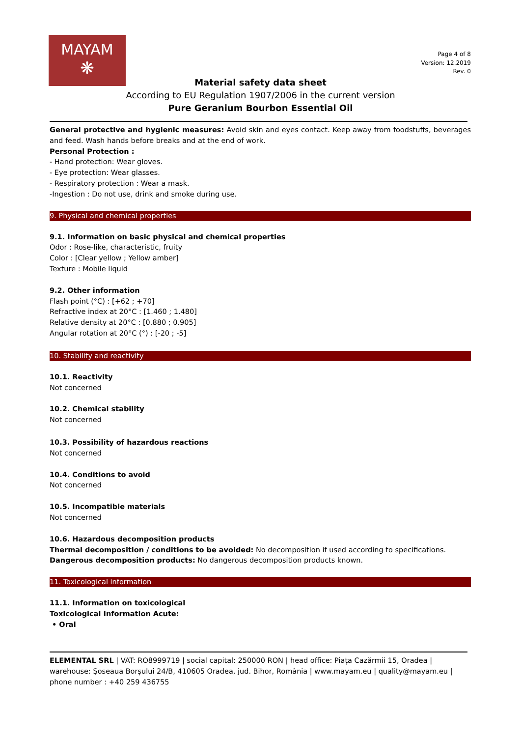MAYAM
❋
Page 4 of 8
Version: 12.2019
Rev. 0
Material safety data sheet
According to EU Regulation 1907/2006 in the current version
Pure Geranium Bourbon Essential Oil
General protective and hygienic measures: Avoid skin and eyes contact. Keep away from foodstuffs, beverages and feed. Wash hands before breaks and at the end of work.
Personal Protection :
- Hand protection: Wear gloves.
- Eye protection: Wear glasses.
- Respiratory protection : Wear a mask.
-Ingestion : Do not use, drink and smoke during use.
9. Physical and chemical properties
9.1. Information on basic physical and chemical properties
Odor : Rose-like, characteristic, fruity
Color : [Clear yellow ; Yellow amber]
Texture : Mobile liquid
9.2. Other information
Flash point (°C) : [+62 ; +70]
Refractive index at 20°C : [1.460 ; 1.480]
Relative density at 20°C : [0.880 ; 0.905]
Angular rotation at 20°C (°) : [-20 ; -5]
10. Stability and reactivity
10.1. Reactivity
Not concerned
10.2. Chemical stability
Not concerned
10.3. Possibility of hazardous reactions
Not concerned
10.4. Conditions to avoid
Not concerned
10.5. Incompatible materials
Not concerned
10.6. Hazardous decomposition products
Thermal decomposition / conditions to be avoided: No decomposition if used according to specifications.
Dangerous decomposition products: No dangerous decomposition products known.
11. Toxicological information
11.1. Information on toxicological
Toxicological Information Acute:
• Oral
ELEMENTAL SRL | VAT: RO8999719 | social capital: 250000 RON | head office: Piața Cazărmii 15, Oradea | warehouse: Șoseaua Borșului 24/B, 410605 Oradea, jud. Bihor, România | www.mayam.eu | quality@mayam.eu | phone number : +40 259 436755